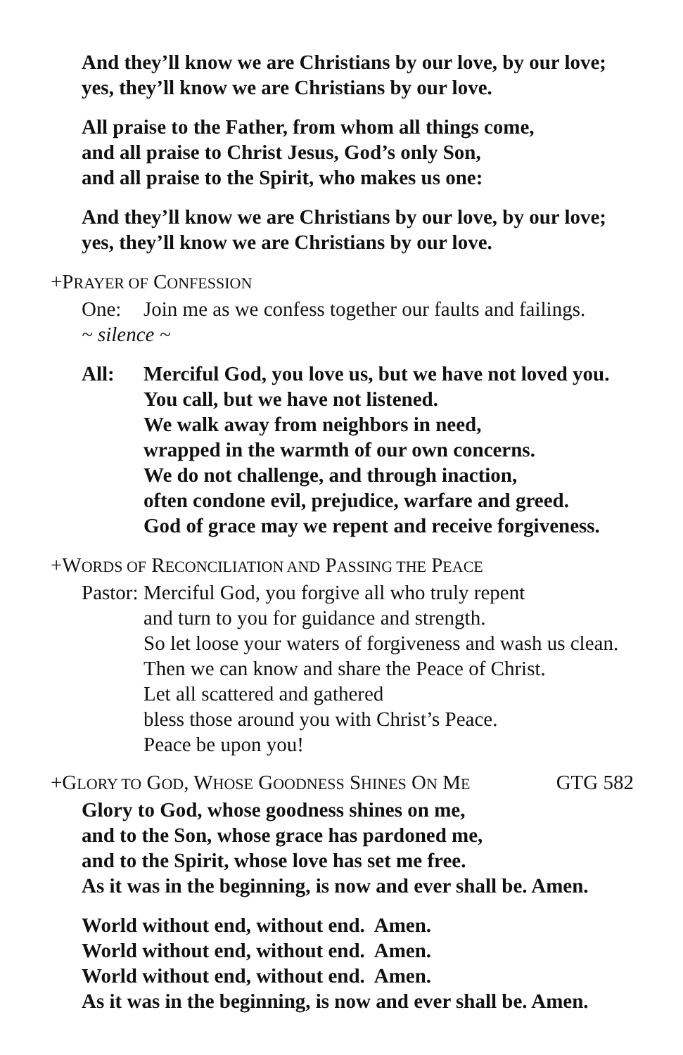And they’ll know we are Christians by our love, by our love;
yes, they’ll know we are Christians by our love.
All praise to the Father, from whom all things come,
and all praise to Christ Jesus, God’s only Son,
and all praise to the Spirit, who makes us one:
And they’ll know we are Christians by our love, by our love;
yes, they’ll know we are Christians by our love.
+PRAYER OF CONFESSION
One: Join me as we confess together our faults and failings.
~ silence ~
All: Merciful God, you love us, but we have not loved you.
You call, but we have not listened.
We walk away from neighbors in need,
wrapped in the warmth of our own concerns.
We do not challenge, and through inaction,
often condone evil, prejudice, warfare and greed.
God of grace may we repent and receive forgiveness.
+WORDS OF RECONCILIATION AND PASSING THE PEACE
Pastor: Merciful God, you forgive all who truly repent
and turn to you for guidance and strength.
So let loose your waters of forgiveness and wash us clean.
Then we can know and share the Peace of Christ.
Let all scattered and gathered
bless those around you with Christ’s Peace.
Peace be upon you!
+GLORY TO GOD, WHOSE GOODNESS SHINES ON ME GTG 582
Glory to God, whose goodness shines on me,
and to the Son, whose grace has pardoned me,
and to the Spirit, whose love has set me free.
As it was in the beginning, is now and ever shall be. Amen.
World without end, without end. Amen.
World without end, without end. Amen.
World without end, without end. Amen.
As it was in the beginning, is now and ever shall be. Amen.